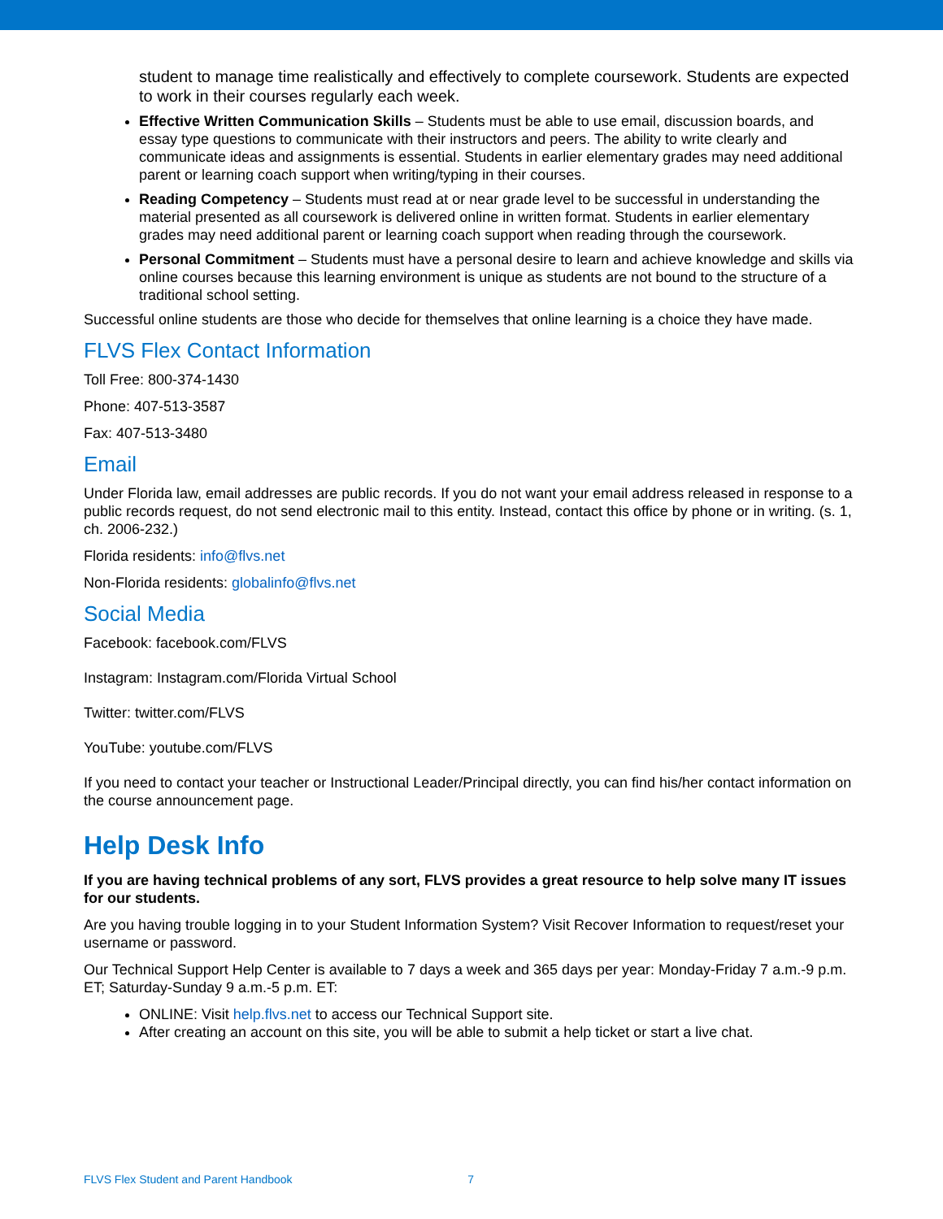student to manage time realistically and effectively to complete coursework. Students are expected to work in their courses regularly each week.
Effective Written Communication Skills – Students must be able to use email, discussion boards, and essay type questions to communicate with their instructors and peers. The ability to write clearly and communicate ideas and assignments is essential. Students in earlier elementary grades may need additional parent or learning coach support when writing/typing in their courses.
Reading Competency – Students must read at or near grade level to be successful in understanding the material presented as all coursework is delivered online in written format. Students in earlier elementary grades may need additional parent or learning coach support when reading through the coursework.
Personal Commitment – Students must have a personal desire to learn and achieve knowledge and skills via online courses because this learning environment is unique as students are not bound to the structure of a traditional school setting.
Successful online students are those who decide for themselves that online learning is a choice they have made.
FLVS Flex Contact Information
Toll Free: 800-374-1430
Phone: 407-513-3587
Fax: 407-513-3480
Email
Under Florida law, email addresses are public records. If you do not want your email address released in response to a public records request, do not send electronic mail to this entity. Instead, contact this office by phone or in writing. (s. 1, ch. 2006-232.)
Florida residents: info@flvs.net
Non-Florida residents: globalinfo@flvs.net
Social Media
Facebook: facebook.com/FLVS
Instagram: Instagram.com/Florida Virtual School
Twitter: twitter.com/FLVS
YouTube: youtube.com/FLVS
If you need to contact your teacher or Instructional Leader/Principal directly, you can find his/her contact information on the course announcement page.
Help Desk Info
If you are having technical problems of any sort, FLVS provides a great resource to help solve many IT issues for our students.
Are you having trouble logging in to your Student Information System? Visit Recover Information to request/reset your username or password.
Our Technical Support Help Center is available to 7 days a week and 365 days per year: Monday-Friday 7 a.m.-9 p.m. ET; Saturday-Sunday 9 a.m.-5 p.m. ET:
ONLINE: Visit help.flvs.net to access our Technical Support site.
After creating an account on this site, you will be able to submit a help ticket or start a live chat.
FLVS Flex Student and Parent Handbook 7